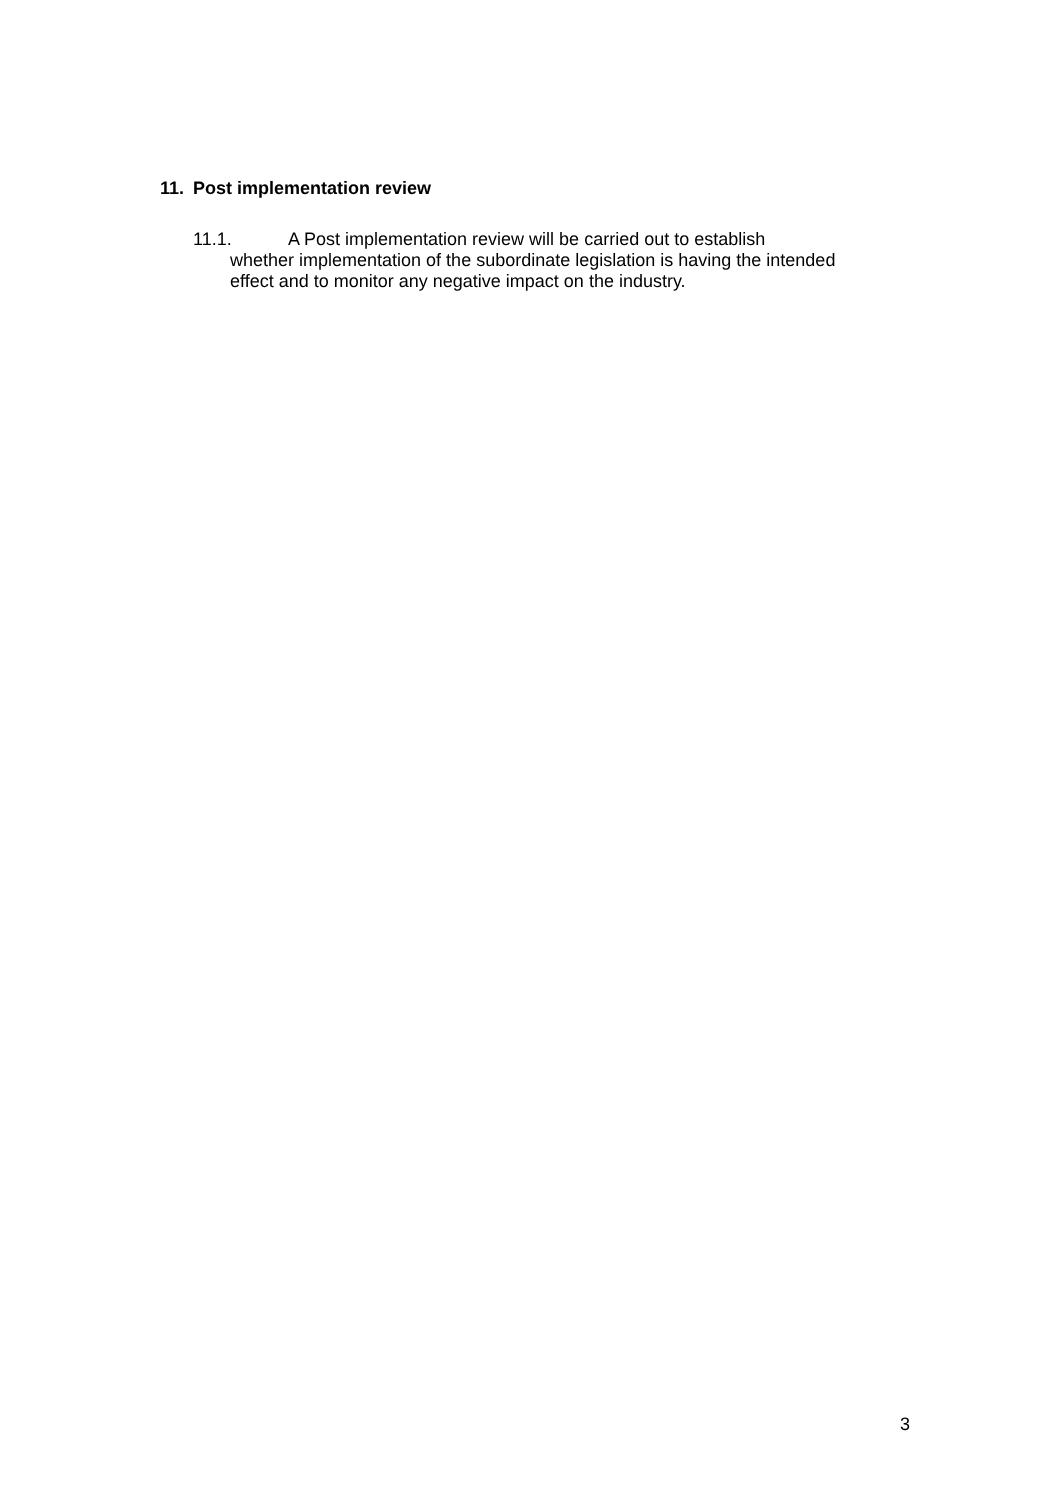11. Post implementation review
11.1. A Post implementation review will be carried out to establish
whether implementation of the subordinate legislation is having the intended effect and to monitor any negative impact on the industry.
3